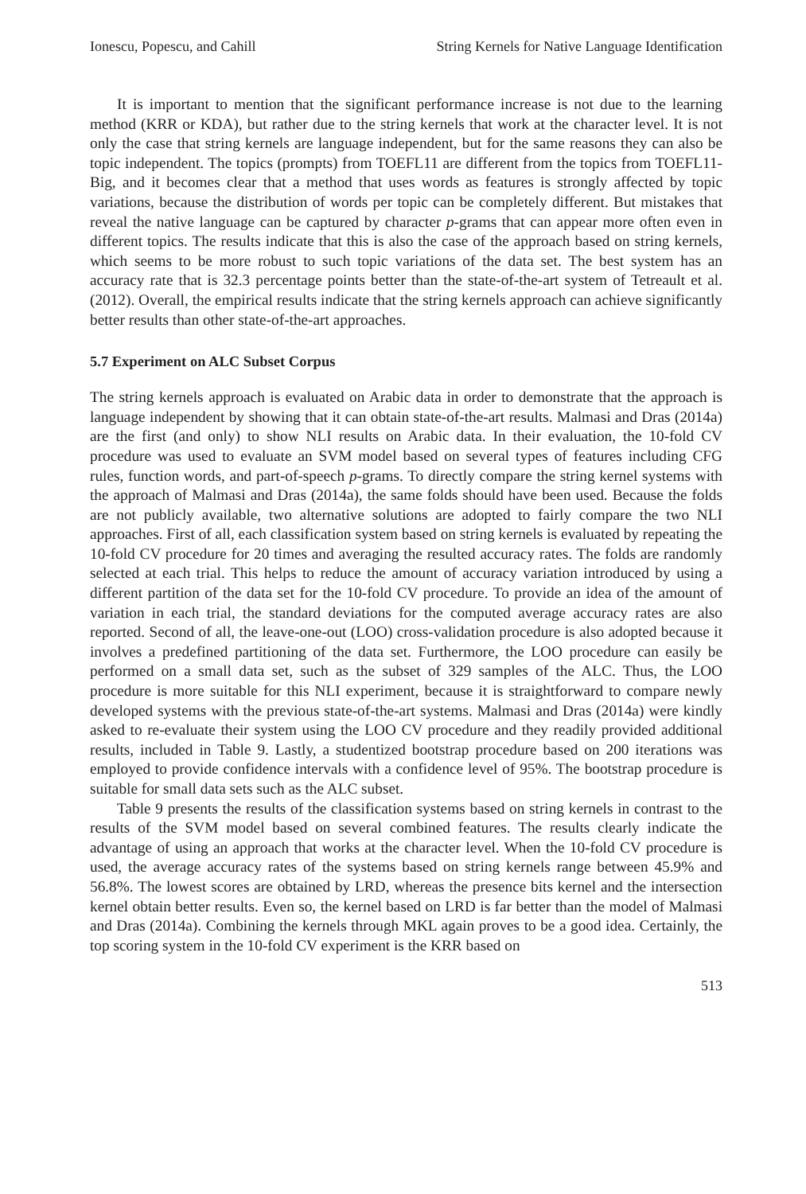Ionescu, Popescu, and Cahill String Kernels for Native Language Identification
It is important to mention that the significant performance increase is not due to the learning method (KRR or KDA), but rather due to the string kernels that work at the character level. It is not only the case that string kernels are language independent, but for the same reasons they can also be topic independent. The topics (prompts) from TOEFL11 are different from the topics from TOEFL11-Big, and it becomes clear that a method that uses words as features is strongly affected by topic variations, because the distribution of words per topic can be completely different. But mistakes that reveal the native language can be captured by character p-grams that can appear more often even in different topics. The results indicate that this is also the case of the approach based on string kernels, which seems to be more robust to such topic variations of the data set. The best system has an accuracy rate that is 32.3 percentage points better than the state-of-the-art system of Tetreault et al. (2012). Overall, the empirical results indicate that the string kernels approach can achieve significantly better results than other state-of-the-art approaches.
5.7 Experiment on ALC Subset Corpus
The string kernels approach is evaluated on Arabic data in order to demonstrate that the approach is language independent by showing that it can obtain state-of-the-art results. Malmasi and Dras (2014a) are the first (and only) to show NLI results on Arabic data. In their evaluation, the 10-fold CV procedure was used to evaluate an SVM model based on several types of features including CFG rules, function words, and part-of-speech p-grams. To directly compare the string kernel systems with the approach of Malmasi and Dras (2014a), the same folds should have been used. Because the folds are not publicly available, two alternative solutions are adopted to fairly compare the two NLI approaches. First of all, each classification system based on string kernels is evaluated by repeating the 10-fold CV procedure for 20 times and averaging the resulted accuracy rates. The folds are randomly selected at each trial. This helps to reduce the amount of accuracy variation introduced by using a different partition of the data set for the 10-fold CV procedure. To provide an idea of the amount of variation in each trial, the standard deviations for the computed average accuracy rates are also reported. Second of all, the leave-one-out (LOO) cross-validation procedure is also adopted because it involves a predefined partitioning of the data set. Furthermore, the LOO procedure can easily be performed on a small data set, such as the subset of 329 samples of the ALC. Thus, the LOO procedure is more suitable for this NLI experiment, because it is straightforward to compare newly developed systems with the previous state-of-the-art systems. Malmasi and Dras (2014a) were kindly asked to re-evaluate their system using the LOO CV procedure and they readily provided additional results, included in Table 9. Lastly, a studentized bootstrap procedure based on 200 iterations was employed to provide confidence intervals with a confidence level of 95%. The bootstrap procedure is suitable for small data sets such as the ALC subset.
Table 9 presents the results of the classification systems based on string kernels in contrast to the results of the SVM model based on several combined features. The results clearly indicate the advantage of using an approach that works at the character level. When the 10-fold CV procedure is used, the average accuracy rates of the systems based on string kernels range between 45.9% and 56.8%. The lowest scores are obtained by LRD, whereas the presence bits kernel and the intersection kernel obtain better results. Even so, the kernel based on LRD is far better than the model of Malmasi and Dras (2014a). Combining the kernels through MKL again proves to be a good idea. Certainly, the top scoring system in the 10-fold CV experiment is the KRR based on
513